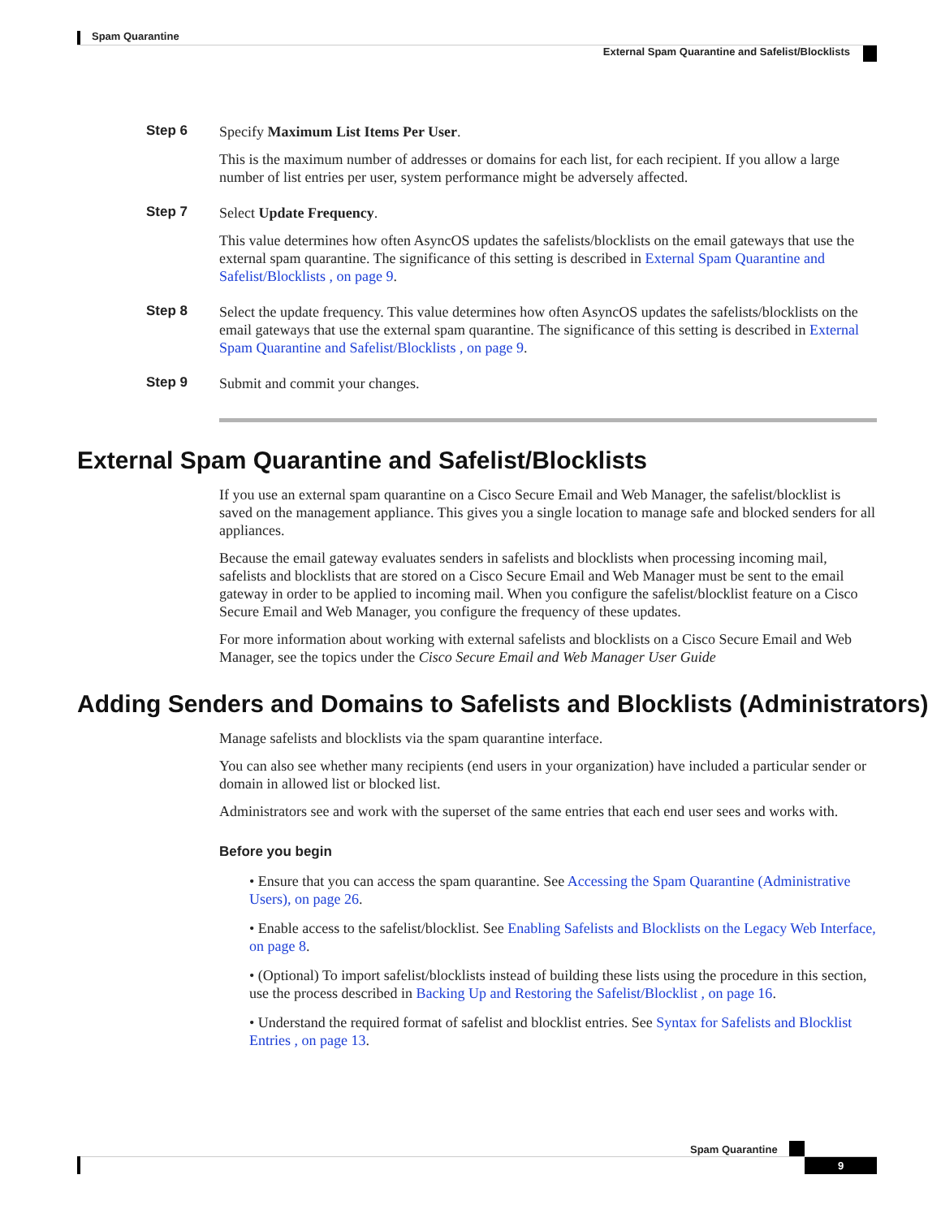Spam Quarantine
External Spam Quarantine and Safelist/Blocklists
Step 6
Specify Maximum List Items Per User.
This is the maximum number of addresses or domains for each list, for each recipient. If you allow a large number of list entries per user, system performance might be adversely affected.
Step 7
Select Update Frequency.
This value determines how often AsyncOS updates the safelists/blocklists on the email gateways that use the external spam quarantine. The significance of this setting is described in External Spam Quarantine and Safelist/Blocklists , on page 9.
Step 8
Select the update frequency. This value determines how often AsyncOS updates the safelists/blocklists on the email gateways that use the external spam quarantine. The significance of this setting is described in External Spam Quarantine and Safelist/Blocklists , on page 9.
Step 9
Submit and commit your changes.
External Spam Quarantine and Safelist/Blocklists
If you use an external spam quarantine on a Cisco Secure Email and Web Manager, the safelist/blocklist is saved on the management appliance. This gives you a single location to manage safe and blocked senders for all appliances.
Because the email gateway evaluates senders in safelists and blocklists when processing incoming mail, safelists and blocklists that are stored on a Cisco Secure Email and Web Manager must be sent to the email gateway in order to be applied to incoming mail. When you configure the safelist/blocklist feature on a Cisco Secure Email and Web Manager, you configure the frequency of these updates.
For more information about working with external safelists and blocklists on a Cisco Secure Email and Web Manager, see the topics under the Cisco Secure Email and Web Manager User Guide
Adding Senders and Domains to Safelists and Blocklists (Administrators)
Manage safelists and blocklists via the spam quarantine interface.
You can also see whether many recipients (end users in your organization) have included a particular sender or domain in allowed list or blocked list.
Administrators see and work with the superset of the same entries that each end user sees and works with.
Before you begin
• Ensure that you can access the spam quarantine. See Accessing the Spam Quarantine (Administrative Users), on page 26.
• Enable access to the safelist/blocklist. See Enabling Safelists and Blocklists on the Legacy Web Interface, on page 8.
• (Optional) To import safelist/blocklists instead of building these lists using the procedure in this section, use the process described in Backing Up and Restoring the Safelist/Blocklist , on page 16.
• Understand the required format of safelist and blocklist entries. See Syntax for Safelists and Blocklist Entries , on page 13.
Spam Quarantine
9